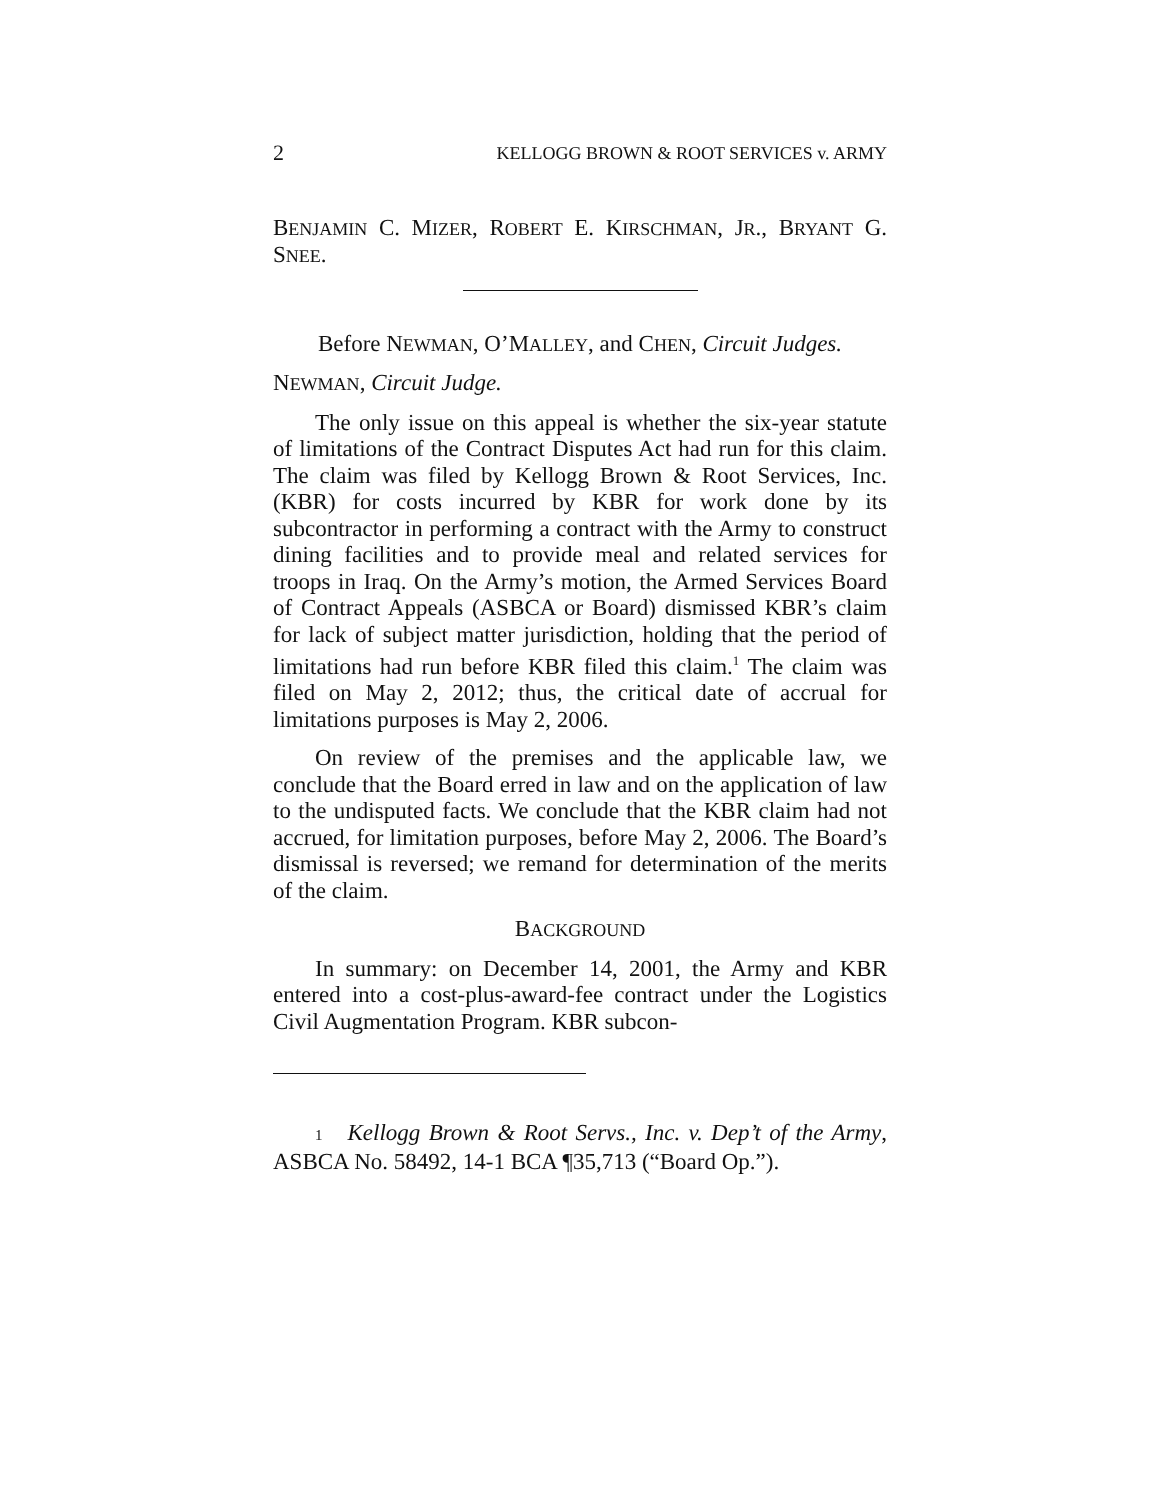2 KELLOGG BROWN & ROOT SERVICES v. ARMY
BENJAMIN C. MIZER, ROBERT E. KIRSCHMAN, JR., BRYANT G. SNEE.
Before NEWMAN, O’MALLEY, and CHEN, Circuit Judges.
NEWMAN, Circuit Judge.
The only issue on this appeal is whether the six-year statute of limitations of the Contract Disputes Act had run for this claim. The claim was filed by Kellogg Brown & Root Services, Inc. (KBR) for costs incurred by KBR for work done by its subcontractor in performing a contract with the Army to construct dining facilities and to provide meal and related services for troops in Iraq. On the Army’s motion, the Armed Services Board of Contract Appeals (ASBCA or Board) dismissed KBR’s claim for lack of subject matter jurisdiction, holding that the period of limitations had run before KBR filed this claim.<sup>1</sup> The claim was filed on May 2, 2012; thus, the critical date of accrual for limitations purposes is May 2, 2006.
On review of the premises and the applicable law, we conclude that the Board erred in law and on the application of law to the undisputed facts. We conclude that the KBR claim had not accrued, for limitation purposes, before May 2, 2006. The Board’s dismissal is reversed; we remand for determination of the merits of the claim.
BACKGROUND
In summary: on December 14, 2001, the Army and KBR entered into a cost-plus-award-fee contract under the Logistics Civil Augmentation Program. KBR subcon-
1 Kellogg Brown & Root Servs., Inc. v. Dep’t of the Army, ASBCA No. 58492, 14-1 BCA ¶35,713 (“Board Op.”).